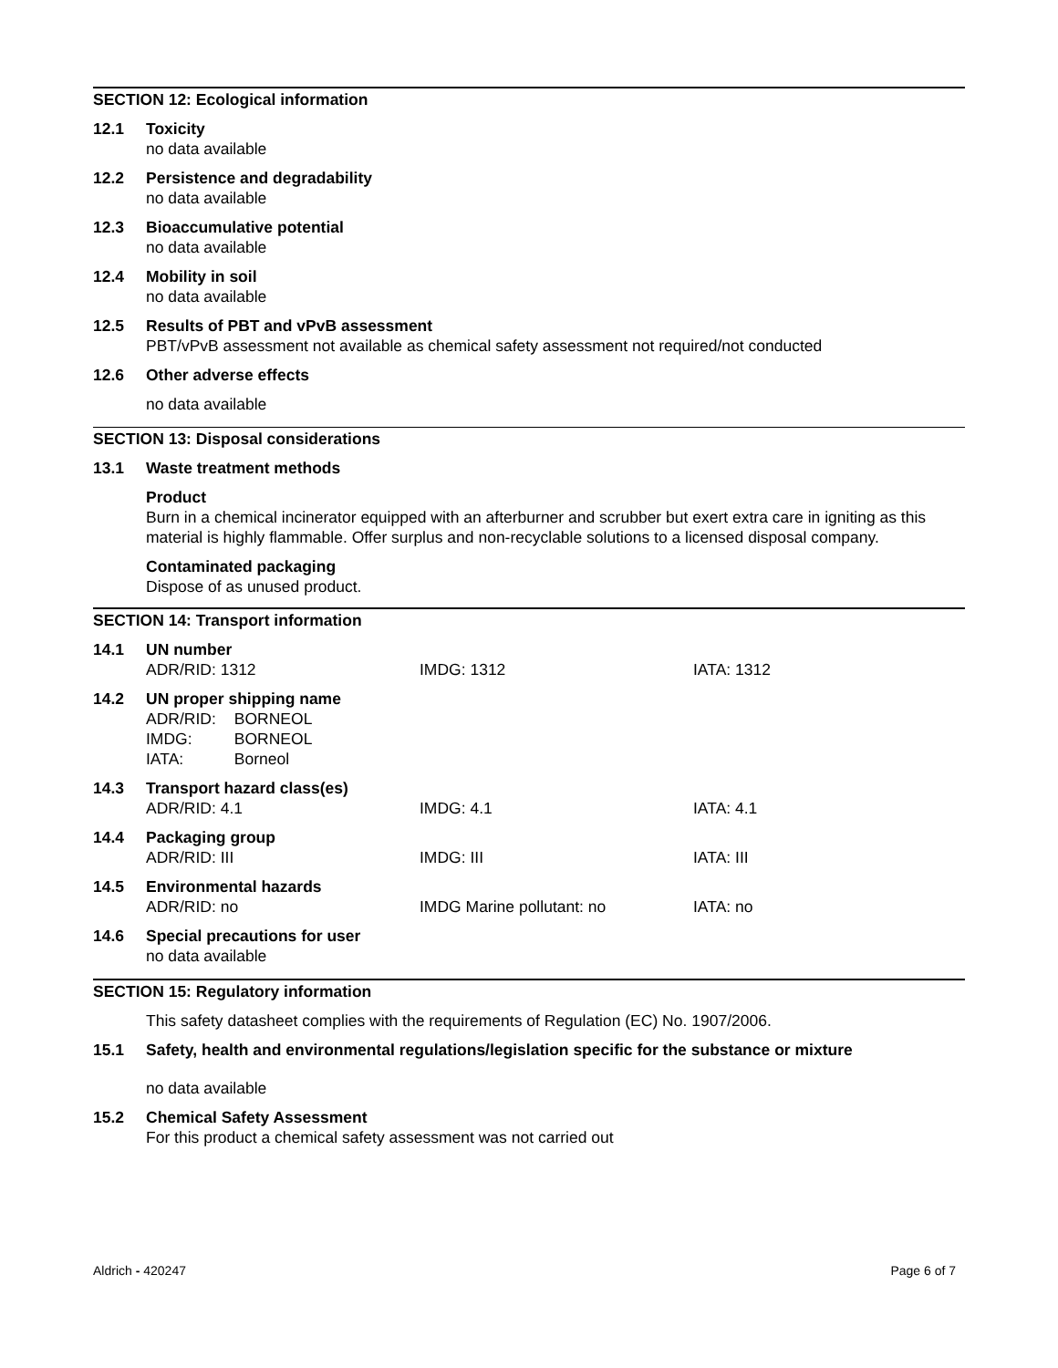SECTION 12: Ecological information
12.1 Toxicity
no data available
12.2 Persistence and degradability
no data available
12.3 Bioaccumulative potential
no data available
12.4 Mobility in soil
no data available
12.5 Results of PBT and vPvB assessment
PBT/vPvB assessment not available as chemical safety assessment not required/not conducted
12.6 Other adverse effects
no data available
SECTION 13: Disposal considerations
13.1 Waste treatment methods
Product
Burn in a chemical incinerator equipped with an afterburner and scrubber but exert extra care in igniting as this material is highly flammable. Offer surplus and non-recyclable solutions to a licensed disposal company.
Contaminated packaging
Dispose of as unused product.
SECTION 14: Transport information
14.1 UN number
ADR/RID: 1312 IMDG: 1312 IATA: 1312
14.2 UN proper shipping name
| ADR/RID: | BORNEOL |
| IMDG: | BORNEOL |
| IATA: | Borneol |
14.3 Transport hazard class(es)
ADR/RID: 4.1 IMDG: 4.1 IATA: 4.1
14.4 Packaging group
ADR/RID: III IMDG: III IATA: III
14.5 Environmental hazards
ADR/RID: no IMDG Marine pollutant: no IATA: no
14.6 Special precautions for user
no data available
SECTION 15: Regulatory information
This safety datasheet complies with the requirements of Regulation (EC) No. 1907/2006.
15.1 Safety, health and environmental regulations/legislation specific for the substance or mixture
no data available
15.2 Chemical Safety Assessment
For this product a chemical safety assessment was not carried out
Aldrich - 420247 Page 6 of 7